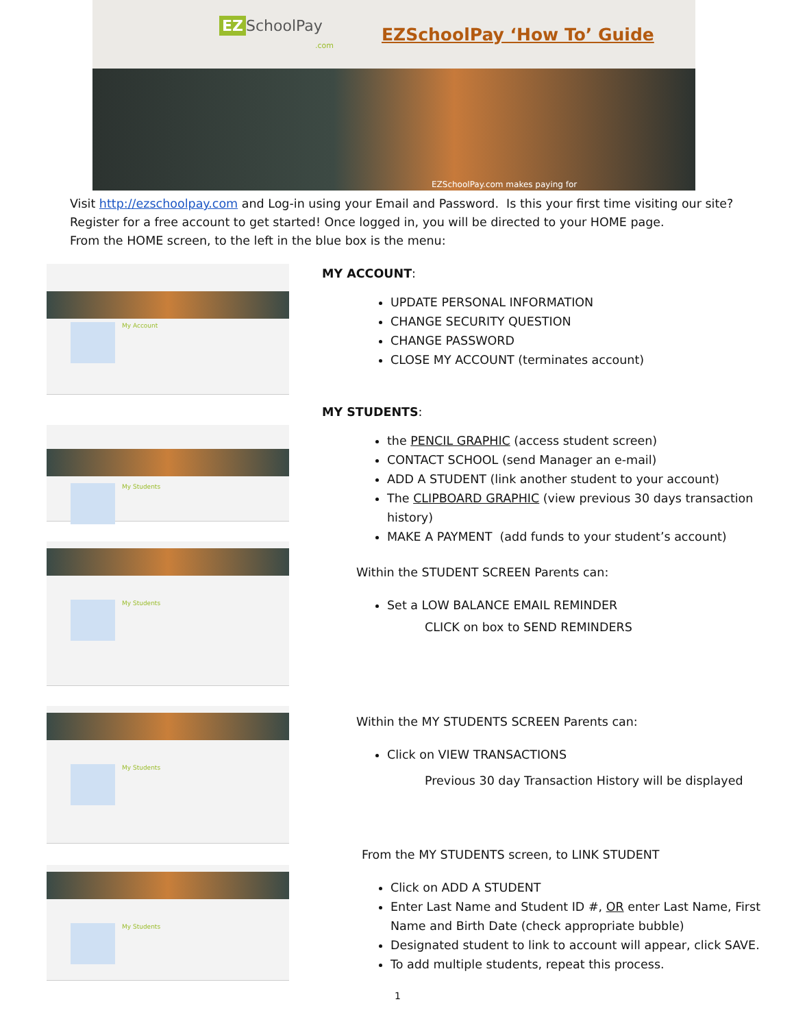EZ SchoolPay
.com
EZSchoolPay ‘How To’ Guide
EZSchoolPay.com makes paying for
Visit http://ezschoolpay.com and Log-in using your Email and Password. Is this your first time visiting our site?
Register for a free account to get started! Once logged in, you will be directed to your HOME page.
From the HOME screen, to the left in the blue box is the menu:
My Account
My Students
My Students
My Students
My Students
MY ACCOUNT:
UPDATE PERSONAL INFORMATION
CHANGE SECURITY QUESTION
CHANGE PASSWORD
CLOSE MY ACCOUNT (terminates account)
MY STUDENTS:
the PENCIL GRAPHIC (access student screen)
CONTACT SCHOOL (send Manager an e-mail)
ADD A STUDENT (link another student to your account)
The CLIPBOARD GRAPHIC (view previous 30 days transaction history)
MAKE A PAYMENT (add funds to your student’s account)
Within the STUDENT SCREEN Parents can:
Set a LOW BALANCE EMAIL REMINDER
CLICK on box to SEND REMINDERS
Within the MY STUDENTS SCREEN Parents can:
Click on VIEW TRANSACTIONS
Previous 30 day Transaction History will be displayed
From the MY STUDENTS screen, to LINK STUDENT
Click on ADD A STUDENT
Enter Last Name and Student ID #, OR enter Last Name, First Name and Birth Date (check appropriate bubble)
Designated student to link to account will appear, click SAVE.
To add multiple students, repeat this process.
1